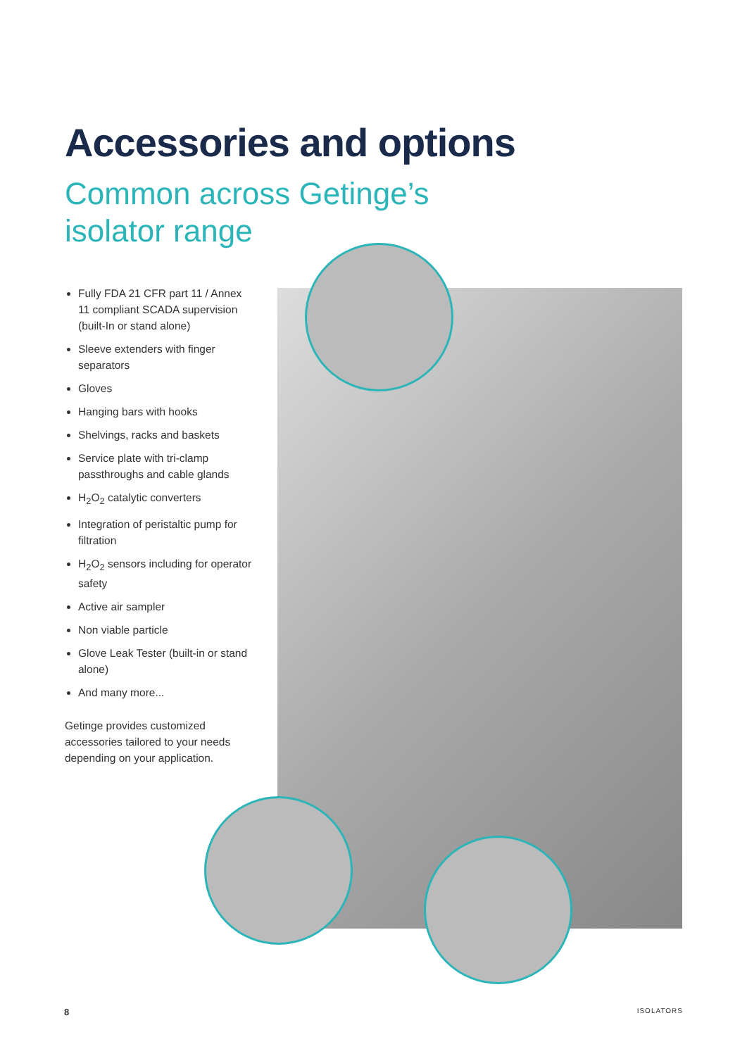Accessories and options
Common across Getinge’s
isolator range
Fully FDA 21 CFR part 11 / Annex 11 compliant SCADA supervision (built-In or stand alone)
Sleeve extenders with finger separators
Gloves
Hanging bars with hooks
Shelvings, racks and baskets
Service plate with tri-clamp passthroughs and cable glands
H<sub>2</sub>O<sub>2</sub> catalytic converters
Integration of peristaltic pump for filtration
H<sub>2</sub>O<sub>2</sub> sensors including for operator safety
Active air sampler
Non viable particle
Glove Leak Tester (built-in or stand alone)
And many more...
Getinge provides customized accessories tailored to your needs depending on your application.
8 ISOLATORS